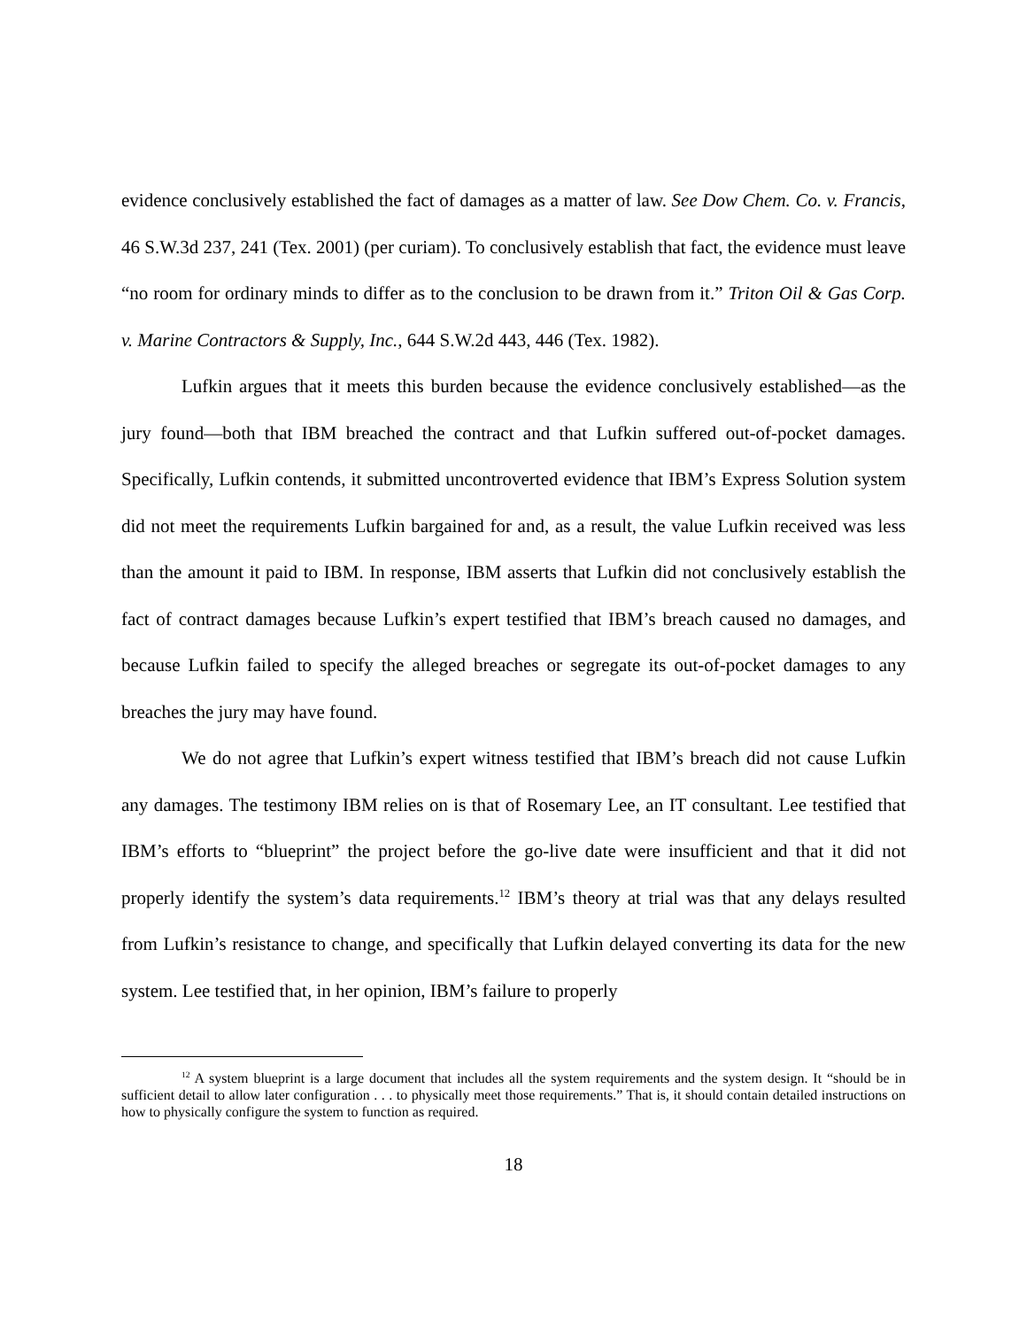evidence conclusively established the fact of damages as a matter of law. See Dow Chem. Co. v. Francis, 46 S.W.3d 237, 241 (Tex. 2001) (per curiam). To conclusively establish that fact, the evidence must leave “no room for ordinary minds to differ as to the conclusion to be drawn from it.” Triton Oil & Gas Corp. v. Marine Contractors & Supply, Inc., 644 S.W.2d 443, 446 (Tex. 1982).
Lufkin argues that it meets this burden because the evidence conclusively established—as the jury found—both that IBM breached the contract and that Lufkin suffered out-of-pocket damages. Specifically, Lufkin contends, it submitted uncontroverted evidence that IBM’s Express Solution system did not meet the requirements Lufkin bargained for and, as a result, the value Lufkin received was less than the amount it paid to IBM. In response, IBM asserts that Lufkin did not conclusively establish the fact of contract damages because Lufkin’s expert testified that IBM’s breach caused no damages, and because Lufkin failed to specify the alleged breaches or segregate its out-of-pocket damages to any breaches the jury may have found.
We do not agree that Lufkin’s expert witness testified that IBM’s breach did not cause Lufkin any damages. The testimony IBM relies on is that of Rosemary Lee, an IT consultant. Lee testified that IBM’s efforts to “blueprint” the project before the go-live date were insufficient and that it did not properly identify the system’s data requirements.<sup>12</sup> IBM’s theory at trial was that any delays resulted from Lufkin’s resistance to change, and specifically that Lufkin delayed converting its data for the new system. Lee testified that, in her opinion, IBM’s failure to properly
<sup>12</sup> A system blueprint is a large document that includes all the system requirements and the system design. It “should be in sufficient detail to allow later configuration . . . to physically meet those requirements.” That is, it should contain detailed instructions on how to physically configure the system to function as required.
18